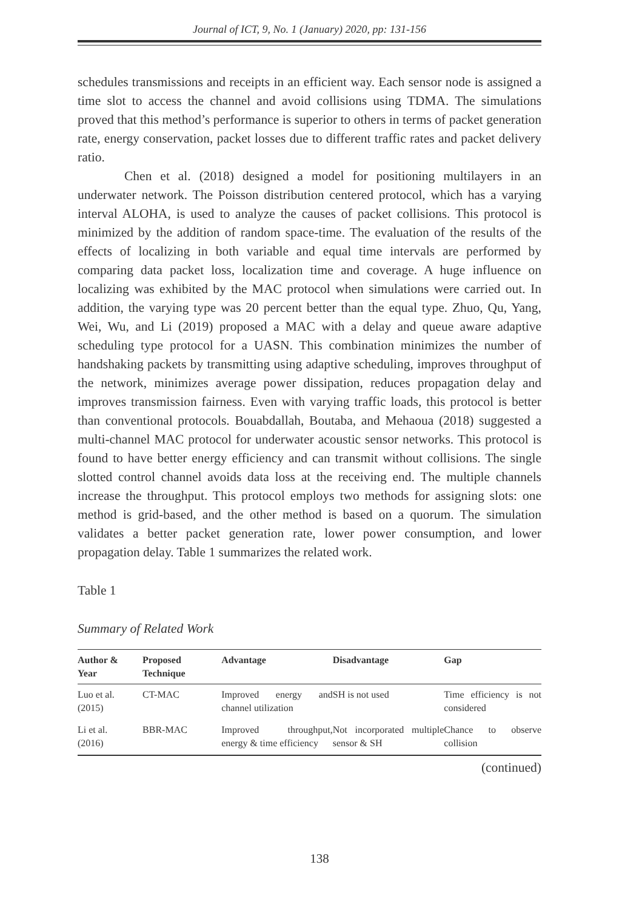Journal of ICT, 9, No. 1 (January) 2020, pp: 131-156
schedules transmissions and receipts in an efficient way. Each sensor node is assigned a time slot to access the channel and avoid collisions using TDMA. The simulations proved that this method’s performance is superior to others in terms of packet generation rate, energy conservation, packet losses due to different traffic rates and packet delivery ratio.
Chen et al. (2018) designed a model for positioning multilayers in an underwater network. The Poisson distribution centered protocol, which has a varying interval ALOHA, is used to analyze the causes of packet collisions. This protocol is minimized by the addition of random space-time. The evaluation of the results of the effects of localizing in both variable and equal time intervals are performed by comparing data packet loss, localization time and coverage. A huge influence on localizing was exhibited by the MAC protocol when simulations were carried out. In addition, the varying type was 20 percent better than the equal type. Zhuo, Qu, Yang, Wei, Wu, and Li (2019) proposed a MAC with a delay and queue aware adaptive scheduling type protocol for a UASN. This combination minimizes the number of handshaking packets by transmitting using adaptive scheduling, improves throughput of the network, minimizes average power dissipation, reduces propagation delay and improves transmission fairness. Even with varying traffic loads, this protocol is better than conventional protocols. Bouabdallah, Boutaba, and Mehaoua (2018) suggested a multi-channel MAC protocol for underwater acoustic sensor networks. This protocol is found to have better energy efficiency and can transmit without collisions. The single slotted control channel avoids data loss at the receiving end. The multiple channels increase the throughput. This protocol employs two methods for assigning slots: one method is grid-based, and the other method is based on a quorum. The simulation validates a better packet generation rate, lower power consumption, and lower propagation delay. Table 1 summarizes the related work.
Table 1
Summary of Related Work
| Author & Year | Proposed Technique | Advantage | Disadvantage | Gap |
| --- | --- | --- | --- | --- |
| Luo et al. (2015) | CT-MAC | Improved energy and channel utilization | SH is not used | Time efficiency is not considered |
| Li et al. (2016) | BBR-MAC | Improved throughput, energy & time efficiency | Not incorporated multiple sensor & SH | Chance to observe collision |
(continued)
138